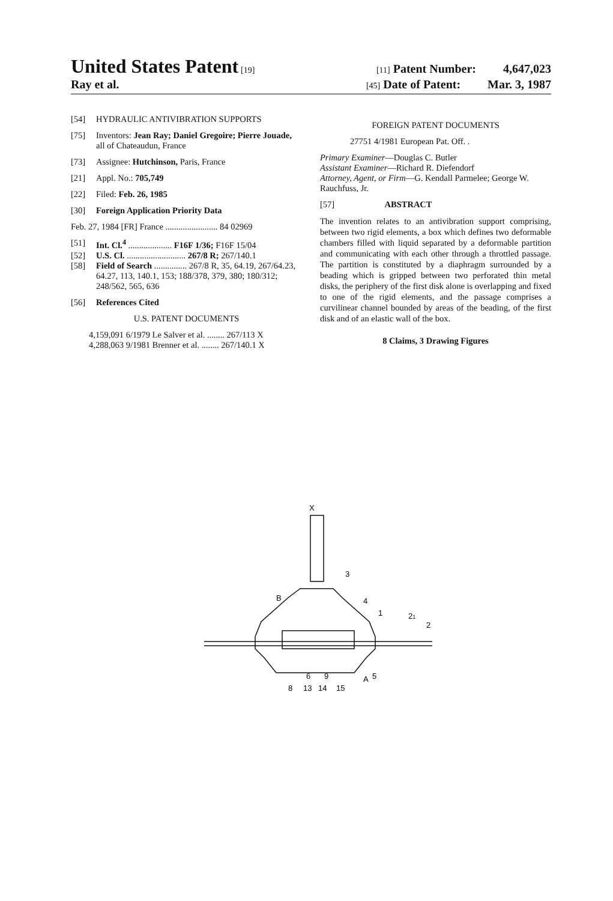United States Patent [19] [11] Patent Number: 4,647,023
Ray et al. [45] Date of Patent: Mar. 3, 1987
[54] HYDRAULIC ANTIVIBRATION SUPPORTS
[75] Inventors: Jean Ray; Daniel Gregoire; Pierre Jouade, all of Chateaudun, France
[73] Assignee: Hutchinson, Paris, France
[21] Appl. No.: 705,749
[22] Filed: Feb. 26, 1985
[30] Foreign Application Priority Data
Feb. 27, 1984 [FR] France ........................ 84 02969
[51] Int. Cl.<sup>4</sup> .................... F16F 1/36; F16F 15/04
[52] U.S. Cl. ........................... 267/8 R; 267/140.1
[58] Field of Search ............... 267/8 R, 35, 64.19, 267/64.23, 64.27, 113, 140.1, 153; 188/378, 379, 380; 180/312; 248/562, 565, 636
[56] References Cited
U.S. PATENT DOCUMENTS
4,159,091 6/1979 Le Salver et al. ........ 267/113 X
4,288,063 9/1981 Brenner et al. ........ 267/140.1 X
FOREIGN PATENT DOCUMENTS
27751 4/1981 European Pat. Off. .
Primary Examiner—Douglas C. Butler
Assistant Examiner—Richard R. Diefendorf
Attorney, Agent, or Firm—G. Kendall Parmelee; George W. Rauchfuss, Jr.
[57] ABSTRACT
The invention relates to an antivibration support comprising, between two rigid elements, a box which defines two deformable chambers filled with liquid separated by a deformable partition and communicating with each other through a throttled passage. The partition is constituted by a diaphragm surrounded by a beading which is gripped between two perforated thin metal disks, the periphery of the first disk alone is overlapping and fixed to one of the rigid elements, and the passage comprises a curvilinear channel bounded by areas of the beading, of the first disk and of an elastic wall of the box.
8 Claims, 3 Drawing Figures
X
3
B
4
1
21
2
13
14
15
8
6
9
A
5